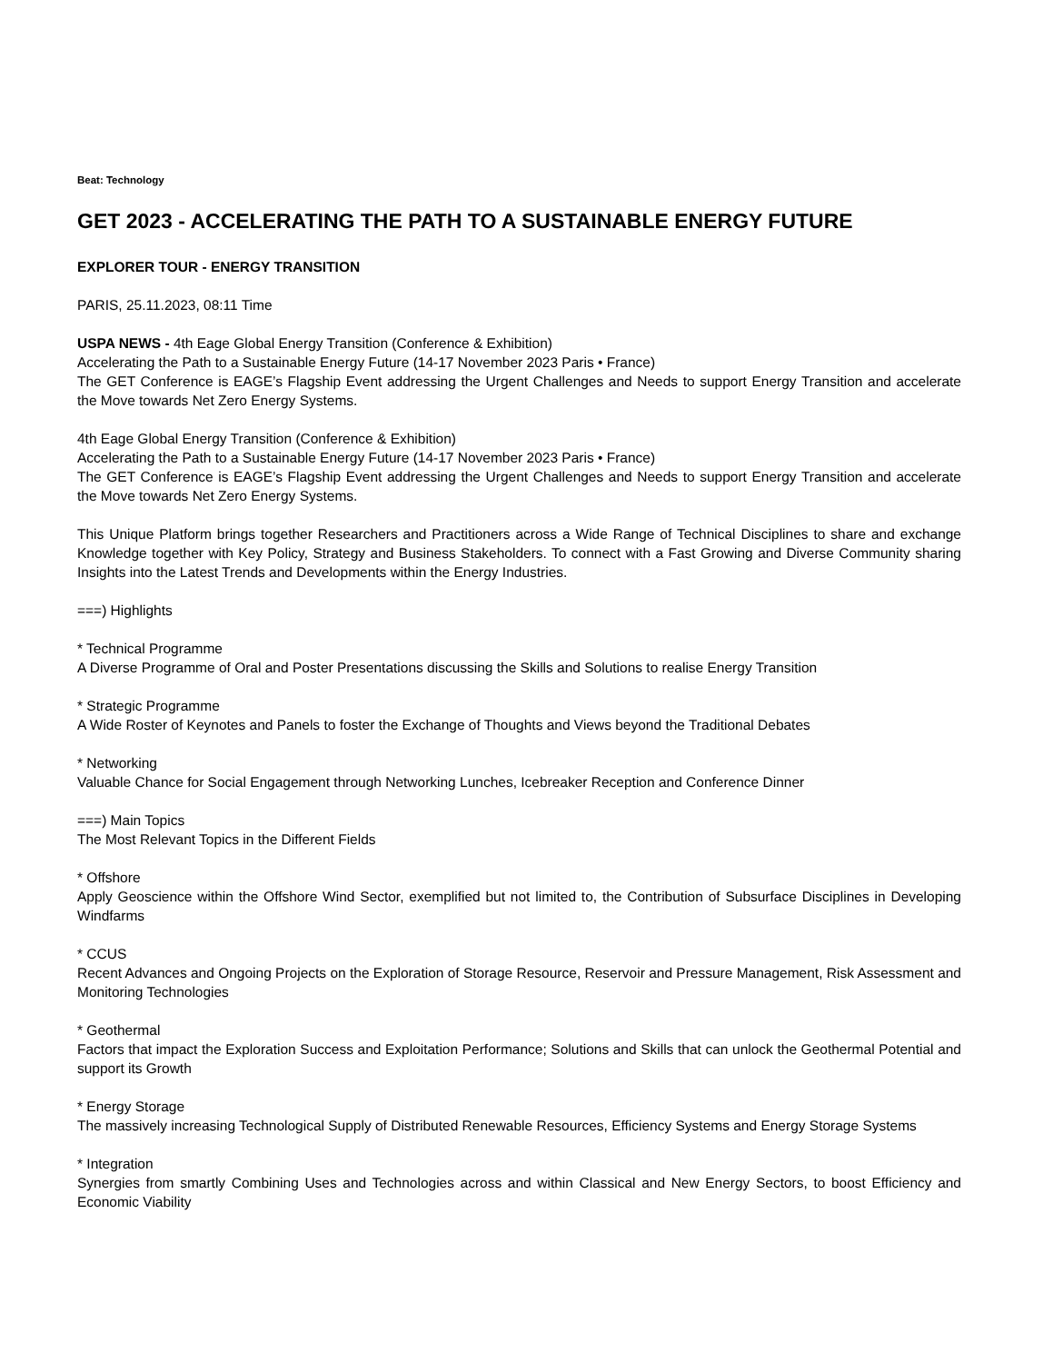Beat: Technology
GET 2023 - ACCELERATING THE PATH TO A SUSTAINABLE ENERGY FUTURE
EXPLORER TOUR - ENERGY TRANSITION
PARIS, 25.11.2023, 08:11 Time
USPA NEWS - 4th Eage Global Energy Transition (Conference & Exhibition)
Accelerating the Path to a Sustainable Energy Future (14-17 November 2023 Paris • France)
The GET Conference is EAGE’s Flagship Event addressing the Urgent Challenges and Needs to support Energy Transition and accelerate the Move towards Net Zero Energy Systems.
4th Eage Global Energy Transition (Conference & Exhibition)
Accelerating the Path to a Sustainable Energy Future (14-17 November 2023 Paris • France)
The GET Conference is EAGE’s Flagship Event addressing the Urgent Challenges and Needs to support Energy Transition and accelerate the Move towards Net Zero Energy Systems.
This Unique Platform brings together Researchers and Practitioners across a Wide Range of Technical Disciplines to share and exchange Knowledge together with Key Policy, Strategy and Business Stakeholders. To connect with a Fast Growing and Diverse Community sharing Insights into the Latest Trends and Developments within the Energy Industries.
===) Highlights
* Technical Programme
A Diverse Programme of Oral and Poster Presentations discussing the Skills and Solutions to realise Energy Transition
* Strategic Programme
A Wide Roster of Keynotes and Panels to foster the Exchange of Thoughts and Views beyond the Traditional Debates
* Networking
Valuable Chance for Social Engagement through Networking Lunches, Icebreaker Reception and Conference Dinner
===) Main Topics
The Most Relevant Topics in the Different Fields
* Offshore
Apply Geoscience within the Offshore Wind Sector, exemplified but not limited to, the Contribution of Subsurface Disciplines in Developing Windfarms
* CCUS
Recent Advances and Ongoing Projects on the Exploration of Storage Resource, Reservoir and Pressure Management, Risk Assessment and Monitoring Technologies
* Geothermal
Factors that impact the Exploration Success and Exploitation Performance; Solutions and Skills that can unlock the Geothermal Potential and support its Growth
* Energy Storage
The massively increasing Technological Supply of Distributed Renewable Resources, Efficiency Systems and Energy Storage Systems
* Integration
Synergies from smartly Combining Uses and Technologies across and within Classical and New Energy Sectors, to boost Efficiency and Economic Viability